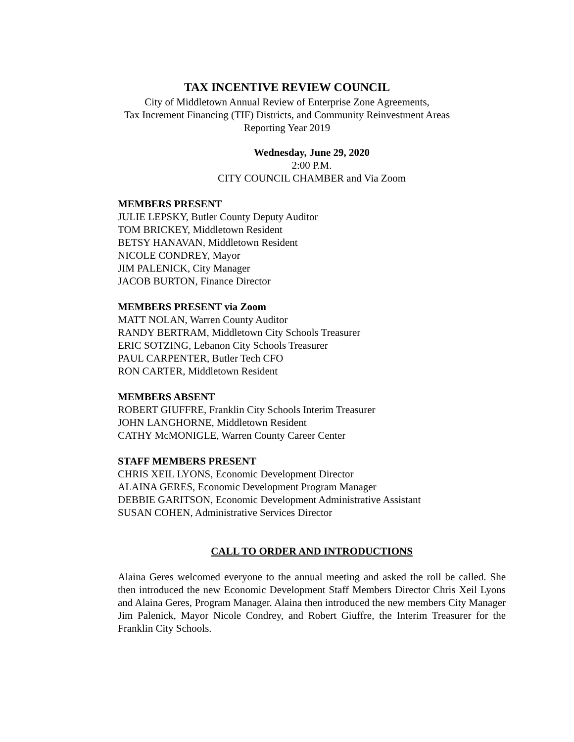TAX INCENTIVE REVIEW COUNCIL
City of Middletown Annual Review of Enterprise Zone Agreements,
Tax Increment Financing (TIF) Districts, and Community Reinvestment Areas
Reporting Year 2019
Wednesday, June 29, 2020
2:00 P.M.
CITY COUNCIL CHAMBER and Via Zoom
MEMBERS PRESENT
JULIE LEPSKY, Butler County Deputy Auditor
TOM BRICKEY, Middletown Resident
BETSY HANAVAN, Middletown Resident
NICOLE CONDREY, Mayor
JIM PALENICK, City Manager
JACOB BURTON, Finance Director
MEMBERS PRESENT via Zoom
MATT NOLAN, Warren County Auditor
RANDY BERTRAM, Middletown City Schools Treasurer
ERIC SOTZING, Lebanon City Schools Treasurer
PAUL CARPENTER, Butler Tech CFO
RON CARTER, Middletown Resident
MEMBERS ABSENT
ROBERT GIUFFRE, Franklin City Schools Interim Treasurer
JOHN LANGHORNE, Middletown Resident
CATHY McMONIGLE, Warren County Career Center
STAFF MEMBERS PRESENT
CHRIS XEIL LYONS, Economic Development Director
ALAINA GERES, Economic Development Program Manager
DEBBIE GARITSON, Economic Development Administrative Assistant
SUSAN COHEN, Administrative Services Director
CALL TO ORDER AND INTRODUCTIONS
Alaina Geres welcomed everyone to the annual meeting and asked the roll be called. She then introduced the new Economic Development Staff Members Director Chris Xeil Lyons and Alaina Geres, Program Manager. Alaina then introduced the new members City Manager Jim Palenick, Mayor Nicole Condrey, and Robert Giuffre, the Interim Treasurer for the Franklin City Schools.